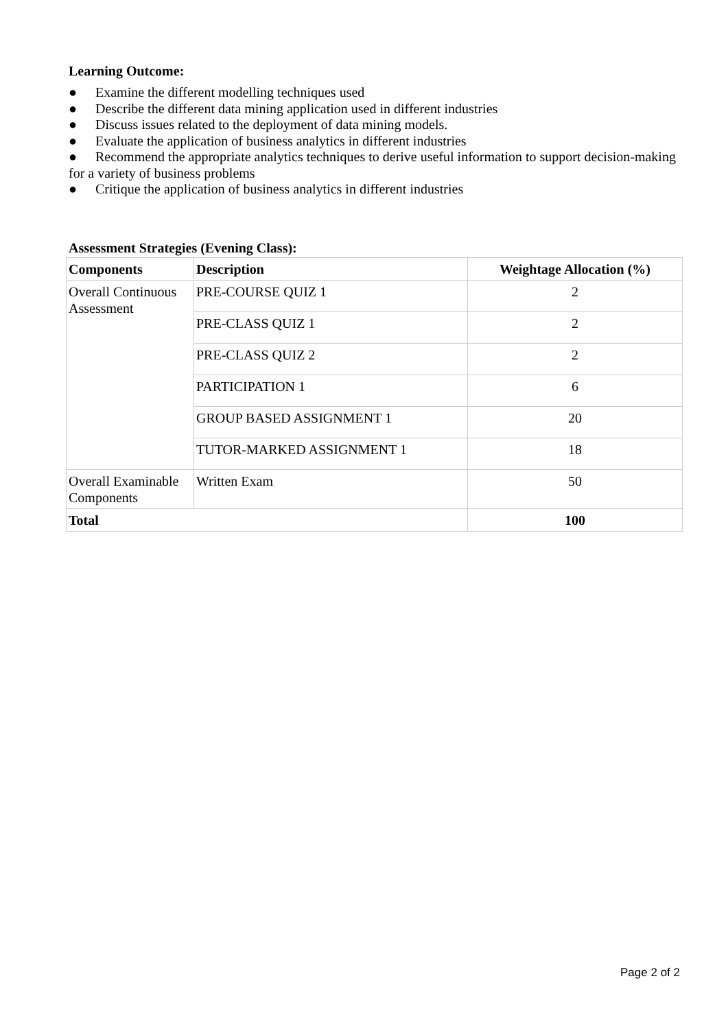Learning Outcome:
● Examine the different modelling techniques used
● Describe the different data mining application used in different industries
● Discuss issues related to the deployment of data mining models.
● Evaluate the application of business analytics in different industries
● Recommend the appropriate analytics techniques to derive useful information to support decision-making for a variety of business problems
● Critique the application of business analytics in different industries
Assessment Strategies (Evening Class):
| Components | Description | Weightage Allocation (%) |
| --- | --- | --- |
| Overall Continuous Assessment | PRE-COURSE QUIZ 1 | 2 |
| | PRE-CLASS QUIZ 1 | 2 |
| | PRE-CLASS QUIZ 2 | 2 |
| | PARTICIPATION 1 | 6 |
| | GROUP BASED ASSIGNMENT 1 | 20 |
| | TUTOR-MARKED ASSIGNMENT 1 | 18 |
| Overall Examinable Components | Written Exam | 50 |
| Total | | 100 |
Page 2 of 2